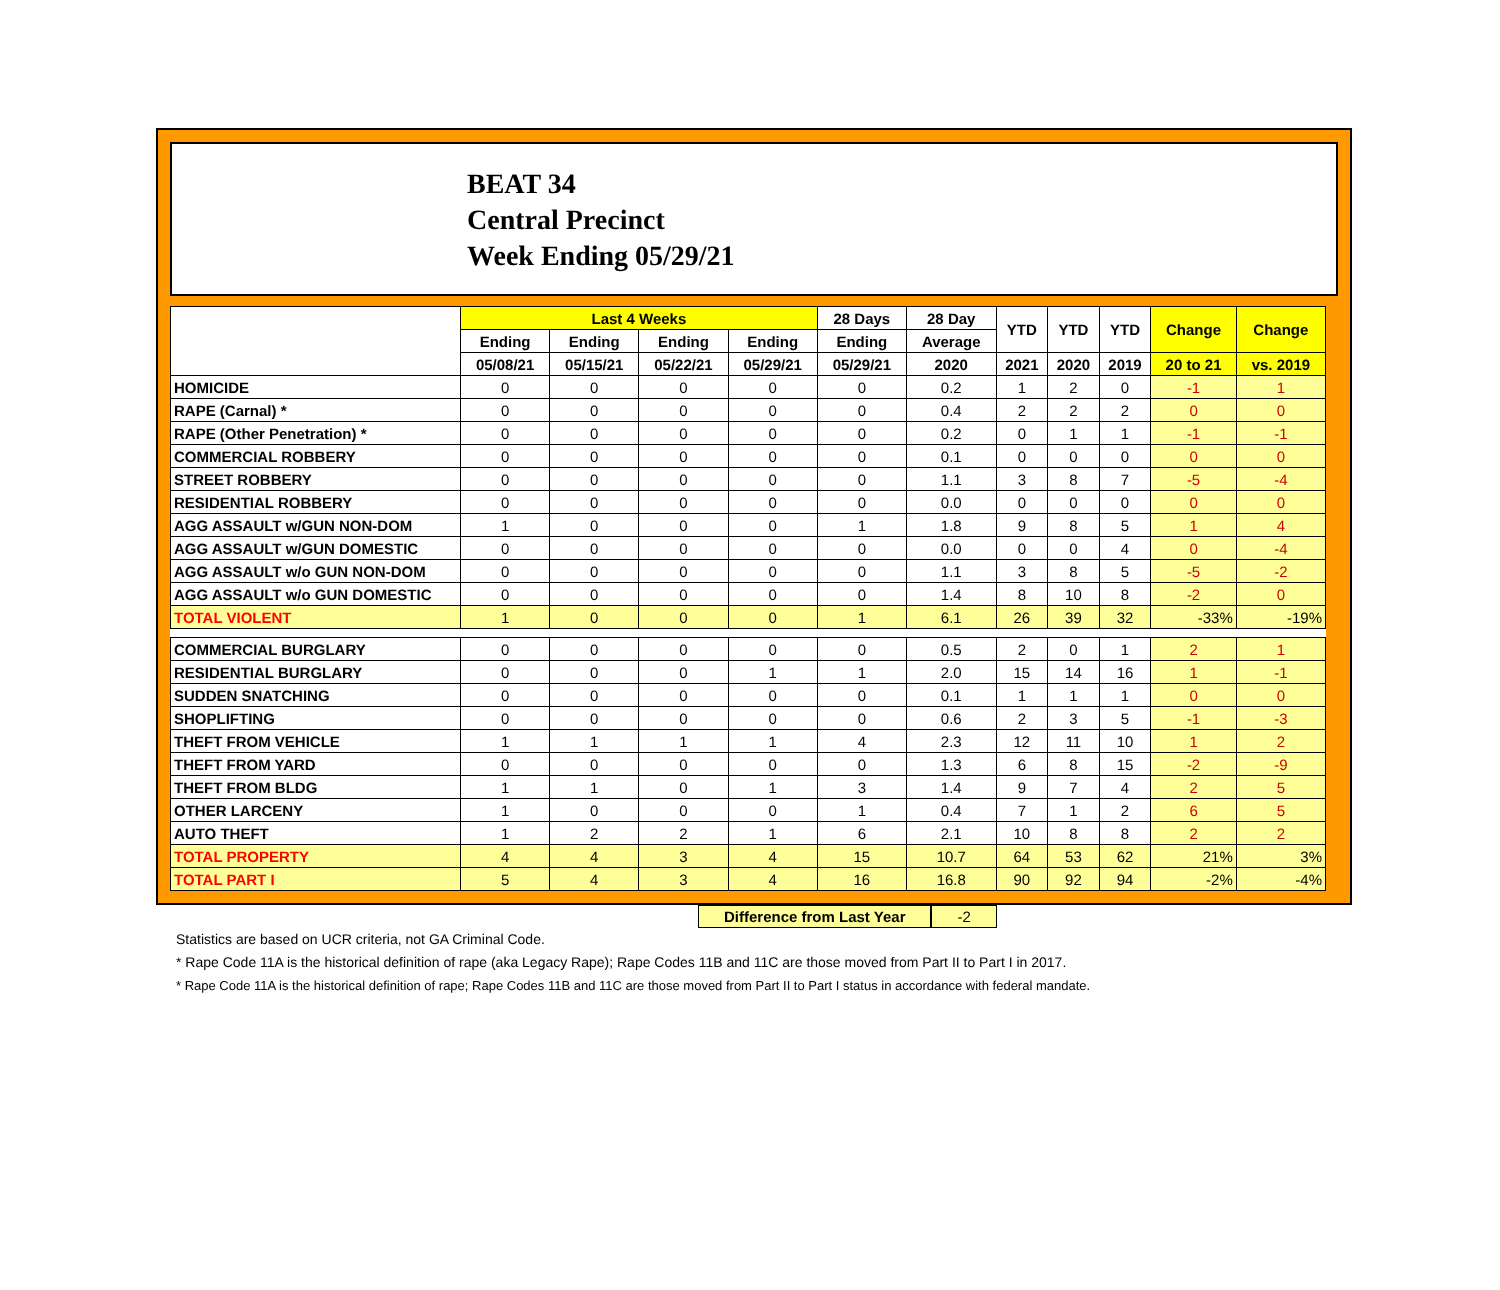BEAT 34
Central Precinct
Week Ending 05/29/21
| | Last 4 Weeks | | | | 28 Days | 28 Day | YTD | YTD | YTD | Change | Change |
| --- | --- | --- | --- | --- | --- | --- | --- | --- | --- | --- | --- |
| | Ending | Ending | Ending | Ending | Ending | Average | | | | | |
| | 05/08/21 | 05/15/21 | 05/22/21 | 05/29/21 | 05/29/21 | 2020 | 2021 | 2020 | 2019 | 20 to 21 | vs. 2019 |
| HOMICIDE | 0 | 0 | 0 | 0 | 0 | 0.2 | 1 | 2 | 0 | -1 | 1 |
| RAPE (Carnal) * | 0 | 0 | 0 | 0 | 0 | 0.4 | 2 | 2 | 2 | 0 | 0 |
| RAPE (Other Penetration) * | 0 | 0 | 0 | 0 | 0 | 0.2 | 0 | 1 | 1 | -1 | -1 |
| COMMERCIAL ROBBERY | 0 | 0 | 0 | 0 | 0 | 0.1 | 0 | 0 | 0 | 0 | 0 |
| STREET ROBBERY | 0 | 0 | 0 | 0 | 0 | 1.1 | 3 | 8 | 7 | -5 | -4 |
| RESIDENTIAL ROBBERY | 0 | 0 | 0 | 0 | 0 | 0.0 | 0 | 0 | 0 | 0 | 0 |
| AGG ASSAULT w/GUN NON-DOM | 1 | 0 | 0 | 0 | 1 | 1.8 | 9 | 8 | 5 | 1 | 4 |
| AGG ASSAULT w/GUN DOMESTIC | 0 | 0 | 0 | 0 | 0 | 0.0 | 0 | 0 | 4 | 0 | -4 |
| AGG ASSAULT w/o GUN NON-DOM | 0 | 0 | 0 | 0 | 0 | 1.1 | 3 | 8 | 5 | -5 | -2 |
| AGG ASSAULT w/o GUN DOMESTIC | 0 | 0 | 0 | 0 | 0 | 1.4 | 8 | 10 | 8 | -2 | 0 |
| TOTAL VIOLENT | 1 | 0 | 0 | 0 | 1 | 6.1 | 26 | 39 | 32 | -33% | -19% |
| COMMERCIAL BURGLARY | 0 | 0 | 0 | 0 | 0 | 0.5 | 2 | 0 | 1 | 2 | 1 |
| RESIDENTIAL BURGLARY | 0 | 0 | 0 | 1 | 1 | 2.0 | 15 | 14 | 16 | 1 | -1 |
| SUDDEN SNATCHING | 0 | 0 | 0 | 0 | 0 | 0.1 | 1 | 1 | 1 | 0 | 0 |
| SHOPLIFTING | 0 | 0 | 0 | 0 | 0 | 0.6 | 2 | 3 | 5 | -1 | -3 |
| THEFT FROM VEHICLE | 1 | 1 | 1 | 1 | 4 | 2.3 | 12 | 11 | 10 | 1 | 2 |
| THEFT FROM YARD | 0 | 0 | 0 | 0 | 0 | 1.3 | 6 | 8 | 15 | -2 | -9 |
| THEFT FROM BLDG | 1 | 1 | 0 | 1 | 3 | 1.4 | 9 | 7 | 4 | 2 | 5 |
| OTHER LARCENY | 1 | 0 | 0 | 0 | 1 | 0.4 | 7 | 1 | 2 | 6 | 5 |
| AUTO THEFT | 1 | 2 | 2 | 1 | 6 | 2.1 | 10 | 8 | 8 | 2 | 2 |
| TOTAL PROPERTY | 4 | 4 | 3 | 4 | 15 | 10.7 | 64 | 53 | 62 | 21% | 3% |
| TOTAL PART I | 5 | 4 | 3 | 4 | 16 | 16.8 | 90 | 92 | 94 | -2% | -4% |
Difference from Last Year -2
Statistics are based on UCR criteria, not GA Criminal Code.
* Rape Code 11A is the historical definition of rape (aka Legacy Rape); Rape Codes 11B and 11C are those moved from Part II to Part I in 2017.
* Rape Code 11A is the historical definition of rape; Rape Codes 11B and 11C are those moved from Part II to Part I status in accordance with federal mandate.